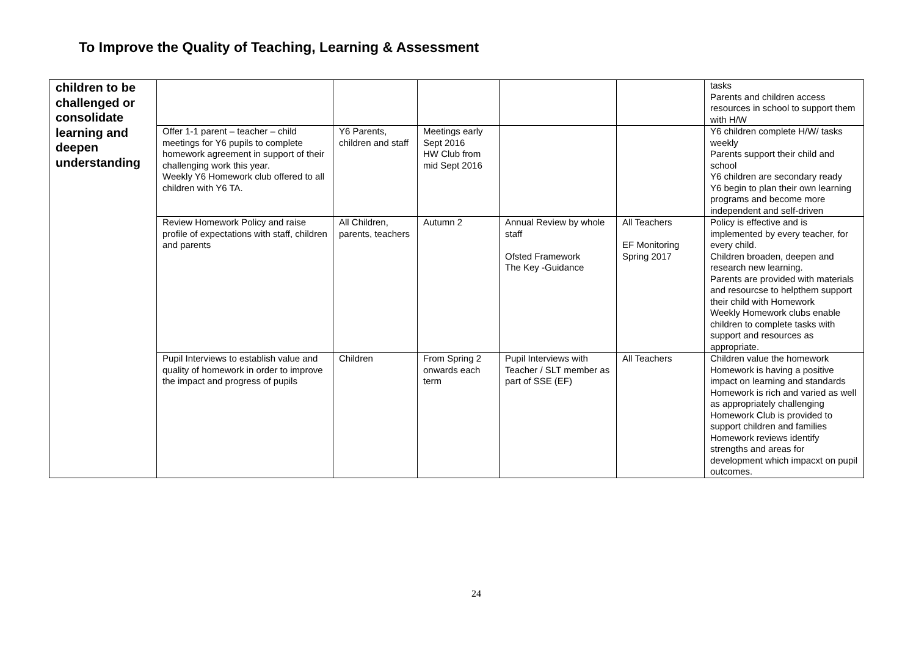To Improve the Quality of Teaching, Learning & Assessment
| children to be challenged or consolidate learning and deepen understanding | | | | | | tasks Parents and children access resources in school to support them with H/W |
| | Offer 1-1 parent – teacher – child meetings for Y6 pupils to complete homework agreement in support of their challenging work this year. Weekly Y6 Homework club offered to all children with Y6 TA. | Y6 Parents, children and staff | Meetings early Sept 2016 HW Club from mid Sept 2016 | | | Y6 children complete H/W/ tasks weekly Parents support their child and school Y6 children are secondary ready Y6 begin to plan their own learning programs and become more independent and self-driven |
| | Review Homework Policy and raise profile of expectations with staff, children and parents | All Children, parents, teachers | Autumn 2 | Annual Review by whole staff Ofsted Framework The Key -Guidance | All Teachers EF Monitoring Spring 2017 | Policy is effective and is implemented by every teacher, for every child. Children broaden, deepen and research new learning. Parents are provided with materials and resourcse to helpthem support their child with Homework Weekly Homework clubs enable children to complete tasks with support and resources as appropriate. |
| | Pupil Interviews to establish value and quality of homework in order to improve the impact and progress of pupils | Children | From Spring 2 onwards each term | Pupil Interviews with Teacher / SLT member as part of SSE (EF) | All Teachers | Children value the homework Homework is having a positive impact on learning and standards Homework is rich and varied as well as appropriately challenging Homework Club is provided to support children and families Homework reviews identify strengths and areas for development which impacxt on pupil outcomes. |
24